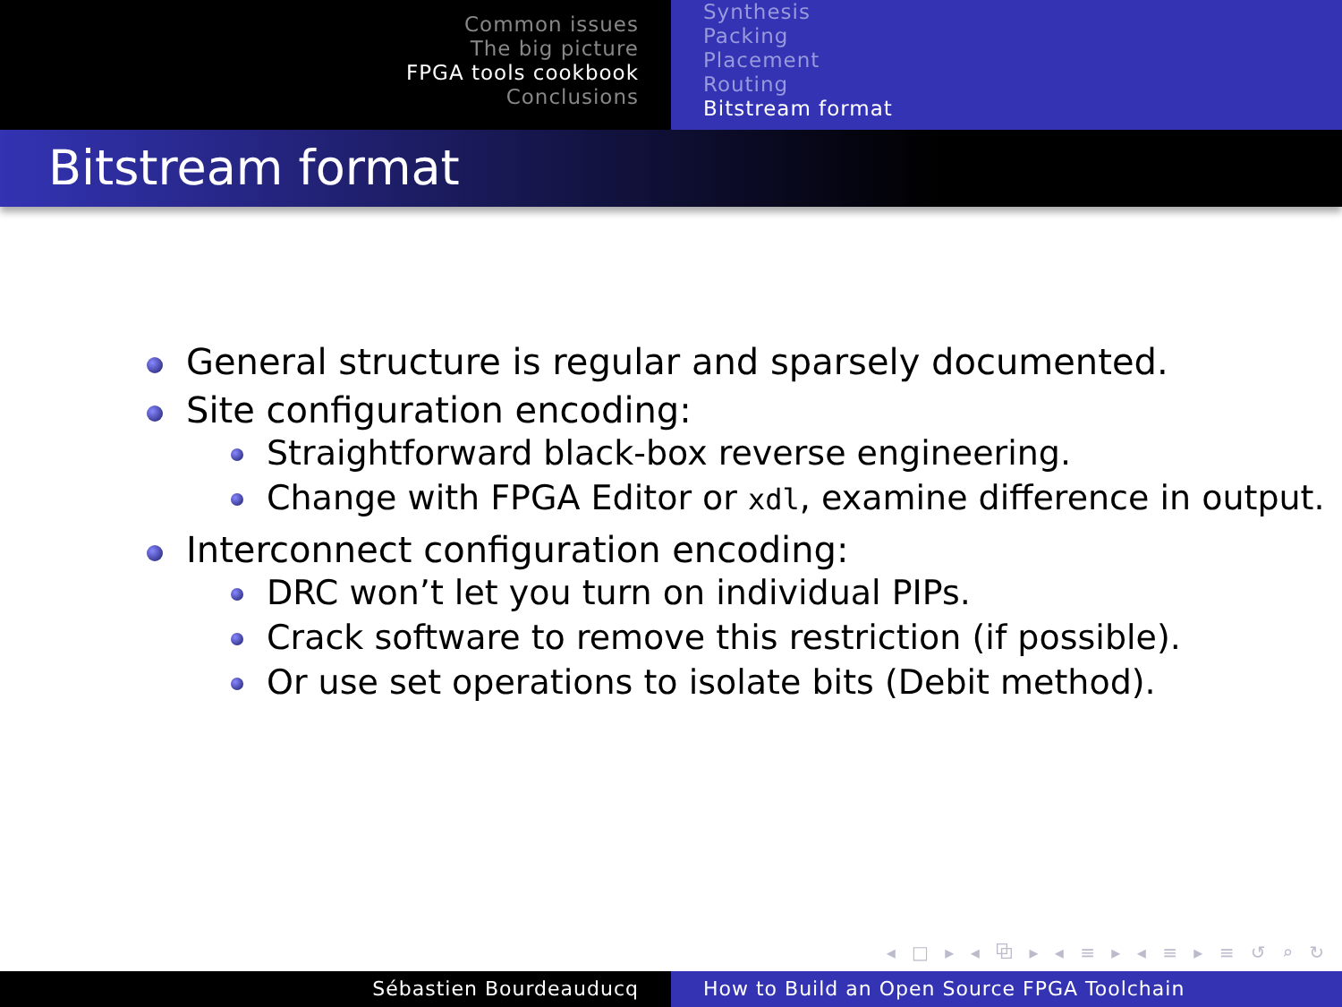Common issues
The big picture
FPGA tools cookbook
Conclusions
Synthesis
Packing
Placement
Routing
Bitstream format
Bitstream format
General structure is regular and sparsely documented.
Site configuration encoding:
Straightforward black-box reverse engineering.
Change with FPGA Editor or xdl, examine difference in output.
Interconnect configuration encoding:
DRC won’t let you turn on individual PIPs.
Crack software to remove this restriction (if possible).
Or use set operations to isolate bits (Debit method).
◂ □ ▸ ◂ ⧉ ▸ ◂ ≡ ▸ ◂ ≡ ▸ ≡ ↺ ⌕ ↻
Sébastien Bourdeauducq How to Build an Open Source FPGA Toolchain